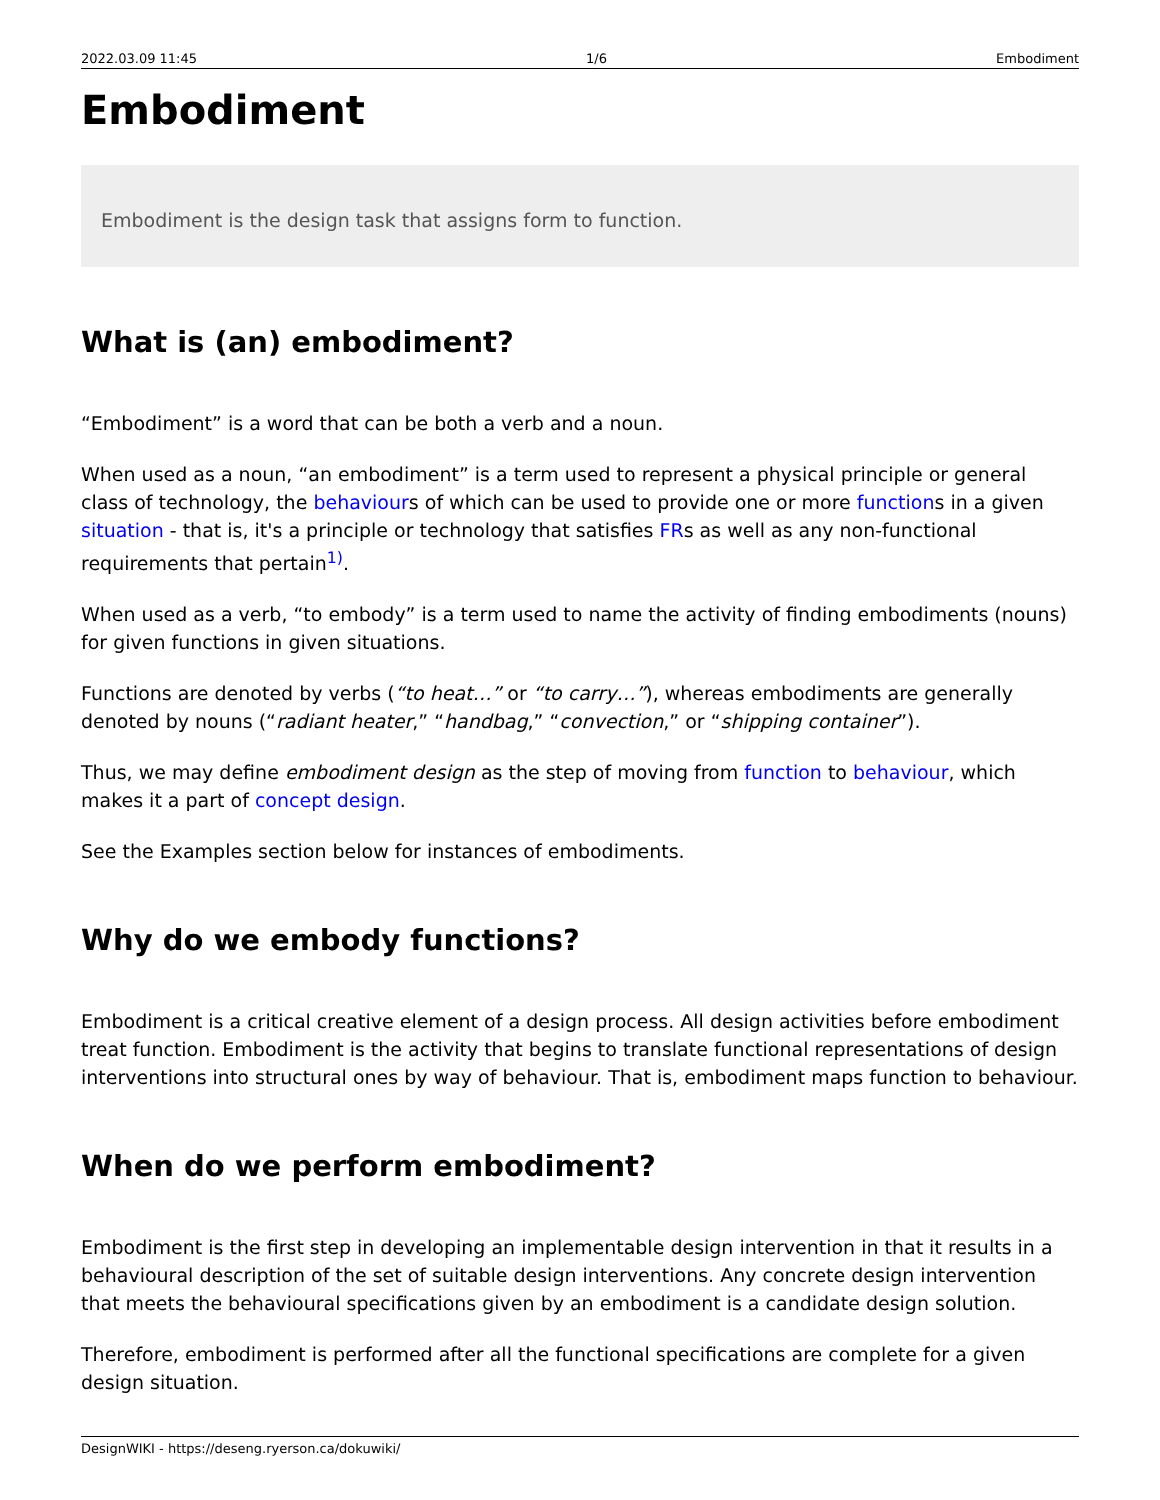2022.03.09 11:45 1/6 Embodiment
Embodiment
Embodiment is the design task that assigns form to function.
What is (an) embodiment?
“Embodiment” is a word that can be both a verb and a noun.
When used as a noun, “an embodiment” is a term used to represent a physical principle or general class of technology, the behaviours of which can be used to provide one or more functions in a given situation - that is, it's a principle or technology that satisfies FRs as well as any non-functional requirements that pertain<sup>1)</sup>.
When used as a verb, “to embody” is a term used to name the activity of finding embodiments (nouns) for given functions in given situations.
Functions are denoted by verbs (“to heat…” or “to carry…”), whereas embodiments are generally denoted by nouns (“radiant heater,” “handbag,” “convection,” or “shipping container”).
Thus, we may define embodiment design as the step of moving from function to behaviour, which makes it a part of concept design.
See the Examples section below for instances of embodiments.
Why do we embody functions?
Embodiment is a critical creative element of a design process. All design activities before embodiment treat function. Embodiment is the activity that begins to translate functional representations of design interventions into structural ones by way of behaviour. That is, embodiment maps function to behaviour.
When do we perform embodiment?
Embodiment is the first step in developing an implementable design intervention in that it results in a behavioural description of the set of suitable design interventions. Any concrete design intervention that meets the behavioural specifications given by an embodiment is a candidate design solution.
Therefore, embodiment is performed after all the functional specifications are complete for a given design situation.
DesignWIKI - https://deseng.ryerson.ca/dokuwiki/